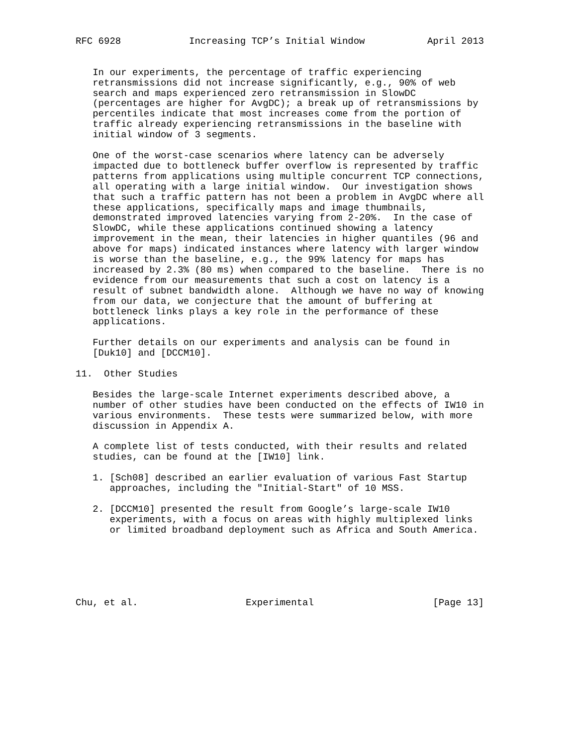RFC 6928            Increasing TCP’s Initial Window           April 2013


   In our experiments, the percentage of traffic experiencing
   retransmissions did not increase significantly, e.g., 90% of web
   search and maps experienced zero retransmission in SlowDC
   (percentages are higher for AvgDC); a break up of retransmissions by
   percentiles indicate that most increases come from the portion of
   traffic already experiencing retransmissions in the baseline with
   initial window of 3 segments.

   One of the worst-case scenarios where latency can be adversely
   impacted due to bottleneck buffer overflow is represented by traffic
   patterns from applications using multiple concurrent TCP connections,
   all operating with a large initial window.  Our investigation shows
   that such a traffic pattern has not been a problem in AvgDC where all
   these applications, specifically maps and image thumbnails,
   demonstrated improved latencies varying from 2-20%.  In the case of
   SlowDC, while these applications continued showing a latency
   improvement in the mean, their latencies in higher quantiles (96 and
   above for maps) indicated instances where latency with larger window
   is worse than the baseline, e.g., the 99% latency for maps has
   increased by 2.3% (80 ms) when compared to the baseline.  There is no
   evidence from our measurements that such a cost on latency is a
   result of subnet bandwidth alone.  Although we have no way of knowing
   from our data, we conjecture that the amount of buffering at
   bottleneck links plays a key role in the performance of these
   applications.

   Further details on our experiments and analysis can be found in
   [Duk10] and [DCCM10].

11.  Other Studies

   Besides the large-scale Internet experiments described above, a
   number of other studies have been conducted on the effects of IW10 in
   various environments.  These tests were summarized below, with more
   discussion in Appendix A.

   A complete list of tests conducted, with their results and related
   studies, can be found at the [IW10] link.

   1. [Sch08] described an earlier evaluation of various Fast Startup
      approaches, including the "Initial-Start" of 10 MSS.

   2. [DCCM10] presented the result from Google’s large-scale IW10
      experiments, with a focus on areas with highly multiplexed links
      or limited broadband deployment such as Africa and South America.






Chu, et al.                   Experimental                     [Page 13]